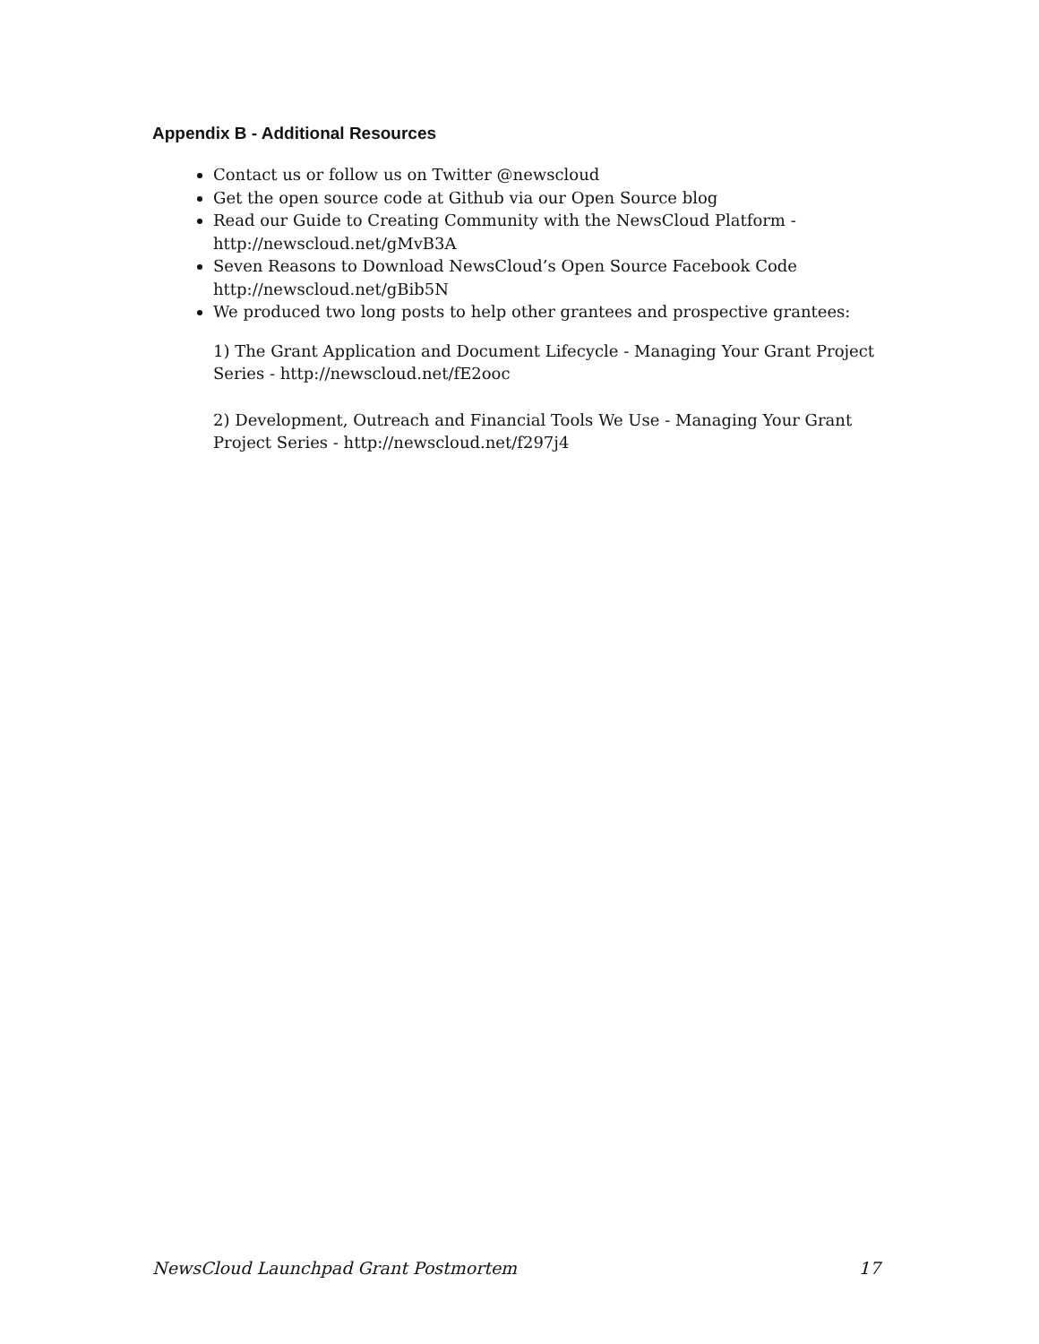Appendix B - Additional Resources
Contact us or follow us on Twitter @newscloud
Get the open source code at Github via our Open Source blog
Read our Guide to Creating Community with the NewsCloud Platform - http://newscloud.net/gMvB3A
Seven Reasons to Download NewsCloud’s Open Source Facebook Code http://newscloud.net/gBib5N
We produced two long posts to help other grantees and prospective grantees:
1) The Grant Application and Document Lifecycle - Managing Your Grant Project Series - http://newscloud.net/fE2ooc
2) Development, Outreach and Financial Tools We Use - Managing Your Grant Project Series - http://newscloud.net/f297j4
NewsCloud Launchpad Grant Postmortem 17